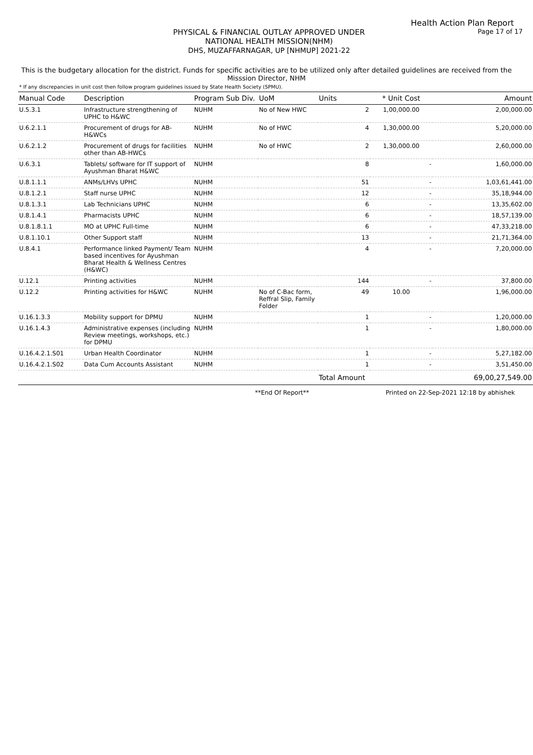Health Action Plan Report
PHYSICAL & FINANCIAL OUTLAY APPROVED UNDER
NATIONAL HEALTH MISSION(NHM)
DHS, MUZAFFARNAGAR, UP [NHMUP] 2021-22
Page 17 of 17
This is the budgetary allocation for the district. Funds for specific activities are to be utilized only after detailed guidelines are received from the Misssion Director, NHM
* If any discrepancies in unit cost then follow program guidelines issued by State Health Society (SPMU).
| Manual Code | Description | Program Sub Div. | UoM | Units | * Unit Cost | Amount |
| --- | --- | --- | --- | --- | --- | --- |
| U.5.3.1 | Infrastructure strengthening of UPHC to H&WC | NUHM | No of New HWC | 2 | 1,00,000.00 | 2,00,000.00 |
| U.6.2.1.1 | Procurement of drugs for AB-H&WCs | NUHM | No of HWC | 4 | 1,30,000.00 | 5,20,000.00 |
| U.6.2.1.2 | Procurement of drugs for facilities other than AB-HWCs | NUHM | No of HWC | 2 | 1,30,000.00 | 2,60,000.00 |
| U.6.3.1 | Tablets/ software for IT support of Ayushman Bharat H&WC | NUHM | | 8 | - | 1,60,000.00 |
| U.8.1.1.1 | ANMs/LHVs UPHC | NUHM | | 51 | - | 1,03,61,441.00 |
| U.8.1.2.1 | Staff nurse UPHC | NUHM | | 12 | - | 35,18,944.00 |
| U.8.1.3.1 | Lab Technicians UPHC | NUHM | | 6 | - | 13,35,602.00 |
| U.8.1.4.1 | Pharmacists UPHC | NUHM | | 6 | - | 18,57,139.00 |
| U.8.1.8.1.1 | MO at UPHC Full-time | NUHM | | 6 | - | 47,33,218.00 |
| U.8.1.10.1 | Other Support staff | NUHM | | 13 | - | 21,71,364.00 |
| U.8.4.1 | Performance linked Payment/ Team based incentives for Ayushman Bharat Health & Wellness Centres (H&WC) | NUHM | | 4 | - | 7,20,000.00 |
| U.12.1 | Printing activities | NUHM | | 144 | - | 37,800.00 |
| U.12.2 | Printing activities for H&WC | NUHM | No of C-Bac form, Reffral Slip, Family Folder | 49 | 10.00 | 1,96,000.00 |
| U.16.1.3.3 | Mobility support for DPMU | NUHM | | 1 | - | 1,20,000.00 |
| U.16.1.4.3 | Administrative expenses (including Review meetings, workshops, etc.) for DPMU | NUHM | | 1 | - | 1,80,000.00 |
| U.16.4.2.1.S01 | Urban Health Coordinator | NUHM | | 1 | - | 5,27,182.00 |
| U.16.4.2.1.S02 | Data Cum Accounts Assistant | NUHM | | 1 | - | 3,51,450.00 |
| | | | | Total Amount | | 69,00,27,549.00 |
**End Of Report** Printed on 22-Sep-2021 12:18 by abhishek